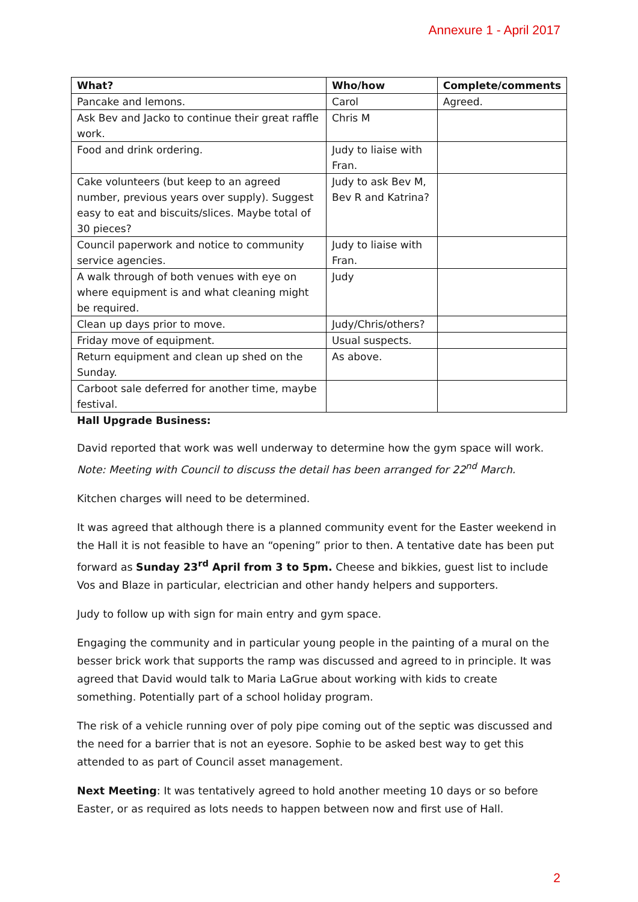Annexure 1 - April 2017
| What? | Who/how | Complete/comments |
| --- | --- | --- |
| Pancake and lemons. | Carol | Agreed. |
| Ask Bev and Jacko to continue their great raffle work. | Chris M | |
| Food and drink ordering. | Judy to liaise with Fran. | |
| Cake volunteers (but keep to an agreed number, previous years over supply). Suggest easy to eat and biscuits/slices. Maybe total of 30 pieces? | Judy to ask Bev M, Bev R and Katrina? | |
| Council paperwork and notice to community service agencies. | Judy to liaise with Fran. | |
| A walk through of both venues with eye on where equipment is and what cleaning might be required. | Judy | |
| Clean up days prior to move. | Judy/Chris/others? | |
| Friday move of equipment. | Usual suspects. | |
| Return equipment and clean up shed on the Sunday. | As above. | |
| Carboot sale deferred for another time, maybe festival. | | |
Hall Upgrade Business:
David reported that work was well underway to determine how the gym space will work.
Note: Meeting with Council to discuss the detail has been arranged for 22<sup>nd</sup> March.
Kitchen charges will need to be determined.
It was agreed that although there is a planned community event for the Easter weekend in the Hall it is not feasible to have an “opening” prior to then. A tentative date has been put forward as Sunday 23<sup>rd</sup> April from 3 to 5pm. Cheese and bikkies, guest list to include Vos and Blaze in particular, electrician and other handy helpers and supporters.
Judy to follow up with sign for main entry and gym space.
Engaging the community and in particular young people in the painting of a mural on the besser brick work that supports the ramp was discussed and agreed to in principle. It was agreed that David would talk to Maria LaGrue about working with kids to create something. Potentially part of a school holiday program.
The risk of a vehicle running over of poly pipe coming out of the septic was discussed and the need for a barrier that is not an eyesore. Sophie to be asked best way to get this attended to as part of Council asset management.
Next Meeting: It was tentatively agreed to hold another meeting 10 days or so before Easter, or as required as lots needs to happen between now and first use of Hall.
2